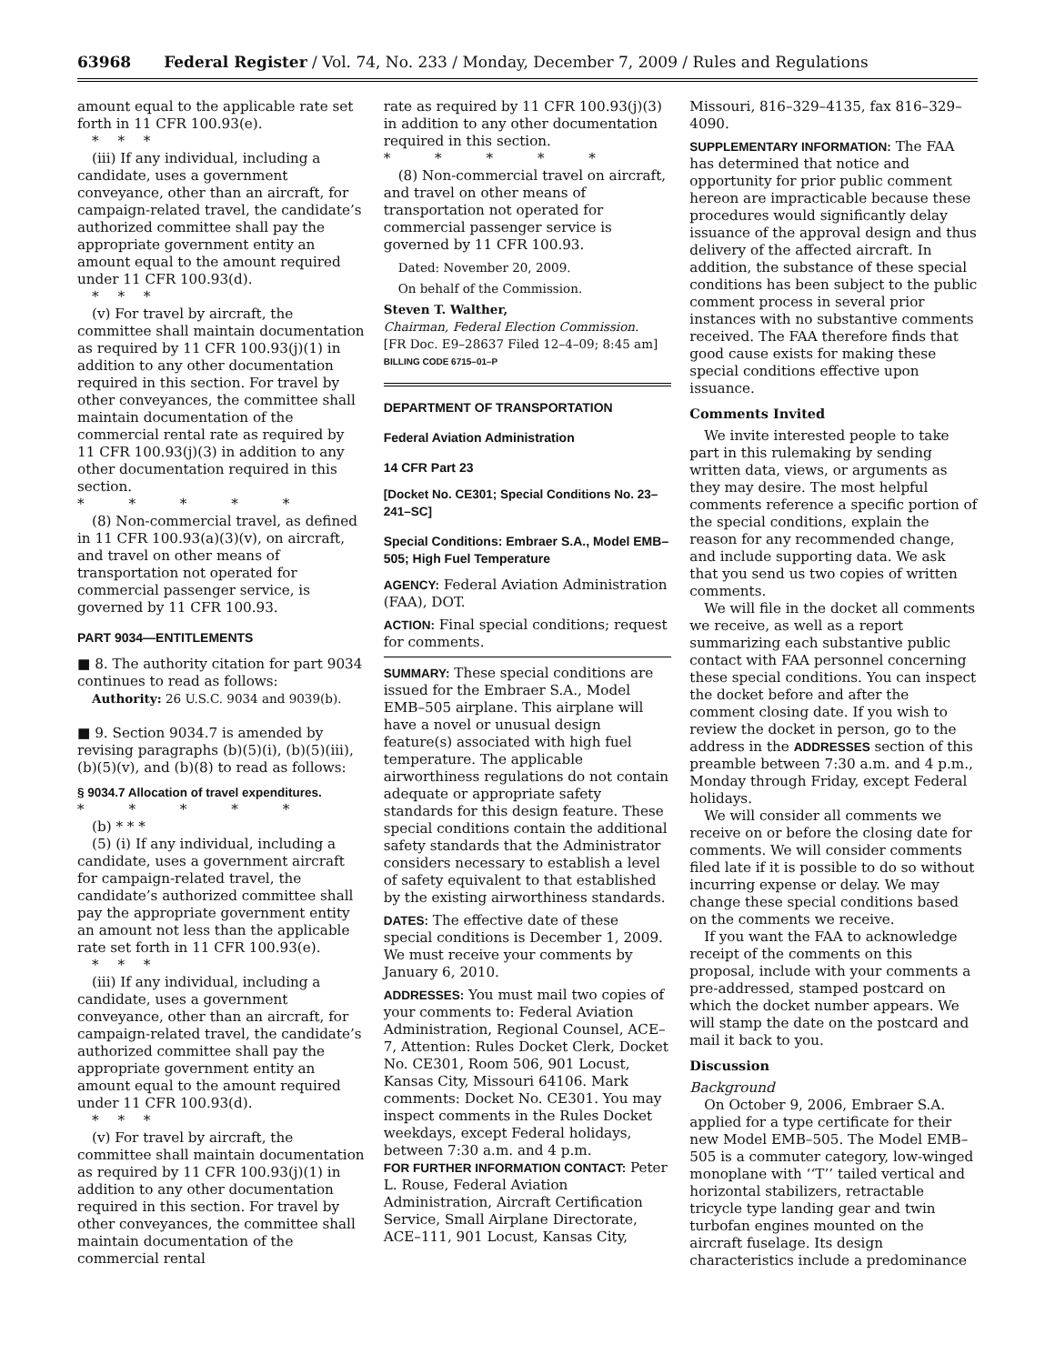63968 Federal Register / Vol. 74, No. 233 / Monday, December 7, 2009 / Rules and Regulations
amount equal to the applicable rate set forth in 11 CFR 100.93(e).
* * *
(iii) If any individual, including a candidate, uses a government conveyance, other than an aircraft, for campaign-related travel, the candidate’s authorized committee shall pay the appropriate government entity an amount equal to the amount required under 11 CFR 100.93(d).
* * *
(v) For travel by aircraft, the committee shall maintain documentation as required by 11 CFR 100.93(j)(1) in addition to any other documentation required in this section. For travel by other conveyances, the committee shall maintain documentation of the commercial rental rate as required by 11 CFR 100.93(j)(3) in addition to any other documentation required in this section.
* * * * *
(8) Non-commercial travel, as defined in 11 CFR 100.93(a)(3)(v), on aircraft, and travel on other means of transportation not operated for commercial passenger service, is governed by 11 CFR 100.93.
PART 9034—ENTITLEMENTS
■ 8. The authority citation for part 9034 continues to read as follows:
Authority: 26 U.S.C. 9034 and 9039(b).
■ 9. Section 9034.7 is amended by revising paragraphs (b)(5)(i), (b)(5)(iii), (b)(5)(v), and (b)(8) to read as follows:
§ 9034.7 Allocation of travel expenditures.
* * * * *
(b) * * *
(5) (i) If any individual, including a candidate, uses a government aircraft for campaign-related travel, the candidate’s authorized committee shall pay the appropriate government entity an amount not less than the applicable rate set forth in 11 CFR 100.93(e).
* * *
(iii) If any individual, including a candidate, uses a government conveyance, other than an aircraft, for campaign-related travel, the candidate’s authorized committee shall pay the appropriate government entity an amount equal to the amount required under 11 CFR 100.93(d).
* * *
(v) For travel by aircraft, the committee shall maintain documentation as required by 11 CFR 100.93(j)(1) in addition to any other documentation required in this section. For travel by other conveyances, the committee shall maintain documentation of the commercial rental
rate as required by 11 CFR 100.93(j)(3) in addition to any other documentation required in this section.
* * * * *
(8) Non-commercial travel on aircraft, and travel on other means of transportation not operated for commercial passenger service is governed by 11 CFR 100.93.
Dated: November 20, 2009.
On behalf of the Commission.
Steven T. Walther,
Chairman, Federal Election Commission.
[FR Doc. E9–28637 Filed 12–4–09; 8:45 am]
BILLING CODE 6715–01–P
DEPARTMENT OF TRANSPORTATION
Federal Aviation Administration
14 CFR Part 23
[Docket No. CE301; Special Conditions No. 23–241–SC]
Special Conditions: Embraer S.A., Model EMB–505; High Fuel Temperature
AGENCY: Federal Aviation Administration (FAA), DOT.
ACTION: Final special conditions; request for comments.
SUMMARY: These special conditions are issued for the Embraer S.A., Model EMB–505 airplane. This airplane will have a novel or unusual design feature(s) associated with high fuel temperature. The applicable airworthiness regulations do not contain adequate or appropriate safety standards for this design feature. These special conditions contain the additional safety standards that the Administrator considers necessary to establish a level of safety equivalent to that established by the existing airworthiness standards.
DATES: The effective date of these special conditions is December 1, 2009. We must receive your comments by January 6, 2010.
ADDRESSES: You must mail two copies of your comments to: Federal Aviation Administration, Regional Counsel, ACE–7, Attention: Rules Docket Clerk, Docket No. CE301, Room 506, 901 Locust, Kansas City, Missouri 64106. Mark comments: Docket No. CE301. You may inspect comments in the Rules Docket weekdays, except Federal holidays, between 7:30 a.m. and 4 p.m.
FOR FURTHER INFORMATION CONTACT: Peter L. Rouse, Federal Aviation Administration, Aircraft Certification Service, Small Airplane Directorate, ACE–111, 901 Locust, Kansas City,
Missouri, 816–329–4135, fax 816–329–4090.
SUPPLEMENTARY INFORMATION: The FAA has determined that notice and opportunity for prior public comment hereon are impracticable because these procedures would significantly delay issuance of the approval design and thus delivery of the affected aircraft. In addition, the substance of these special conditions has been subject to the public comment process in several prior instances with no substantive comments received. The FAA therefore finds that good cause exists for making these special conditions effective upon issuance.
Comments Invited
We invite interested people to take part in this rulemaking by sending written data, views, or arguments as they may desire. The most helpful comments reference a specific portion of the special conditions, explain the reason for any recommended change, and include supporting data. We ask that you send us two copies of written comments.
We will file in the docket all comments we receive, as well as a report summarizing each substantive public contact with FAA personnel concerning these special conditions. You can inspect the docket before and after the comment closing date. If you wish to review the docket in person, go to the address in the ADDRESSES section of this preamble between 7:30 a.m. and 4 p.m., Monday through Friday, except Federal holidays.
We will consider all comments we receive on or before the closing date for comments. We will consider comments filed late if it is possible to do so without incurring expense or delay. We may change these special conditions based on the comments we receive.
If you want the FAA to acknowledge receipt of the comments on this proposal, include with your comments a pre-addressed, stamped postcard on which the docket number appears. We will stamp the date on the postcard and mail it back to you.
Discussion
Background
On October 9, 2006, Embraer S.A. applied for a type certificate for their new Model EMB–505. The Model EMB–505 is a commuter category, low-winged monoplane with ‘‘T’’ tailed vertical and horizontal stabilizers, retractable tricycle type landing gear and twin turbofan engines mounted on the aircraft fuselage. Its design characteristics include a predominance